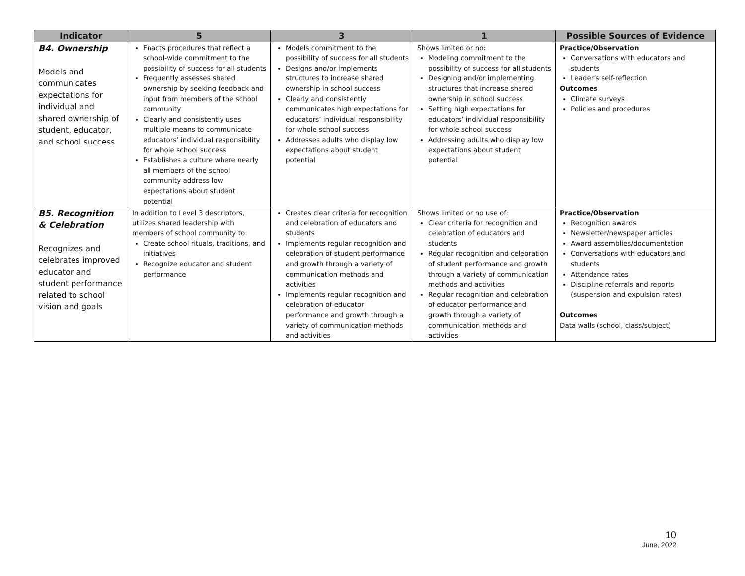| Indicator | 5 | 3 | 1 | Possible Sources of Evidence |
| --- | --- | --- | --- | --- |
| B4. Ownership Models and communicates expectations for individual and shared ownership of student, educator, and school success | Enacts procedures that reflect a school-wide commitment to the possibility of success for all students Frequently assesses shared ownership by seeking feedback and input from members of the school community Clearly and consistently uses multiple means to communicate educators’ individual responsibility for whole school success Establishes a culture where nearly all members of the school community address low expectations about student potential | Models commitment to the possibility of success for all students Designs and/or implements structures to increase shared ownership in school success Clearly and consistently communicates high expectations for educators’ individual responsibility for whole school success Addresses adults who display low expectations about student potential | Shows limited or no: Modeling commitment to the possibility of success for all students Designing and/or implementing structures that increase shared ownership in school success Setting high expectations for educators’ individual responsibility for whole school success Addressing adults who display low expectations about student potential | Practice/Observation Conversations with educators and students Leader’s self-reflection Outcomes Climate surveys Policies and procedures |
| B5. Recognition & Celebration Recognizes and celebrates improved educator and student performance related to school vision and goals | In addition to Level 3 descriptors, utilizes shared leadership with members of school community to: Create school rituals, traditions, and initiatives Recognize educator and student performance | Creates clear criteria for recognition and celebration of educators and students Implements regular recognition and celebration of student performance and growth through a variety of communication methods and activities Implements regular recognition and celebration of educator performance and growth through a variety of communication methods and activities | Shows limited or no use of: Clear criteria for recognition and celebration of educators and students Regular recognition and celebration of student performance and growth through a variety of communication methods and activities Regular recognition and celebration of educator performance and growth through a variety of communication methods and activities | Practice/Observation Recognition awards Newsletter/newspaper articles Award assemblies/documentation Conversations with educators and students Attendance rates Discipline referrals and reports (suspension and expulsion rates) Outcomes Data walls (school, class/subject) |
10
June, 2022